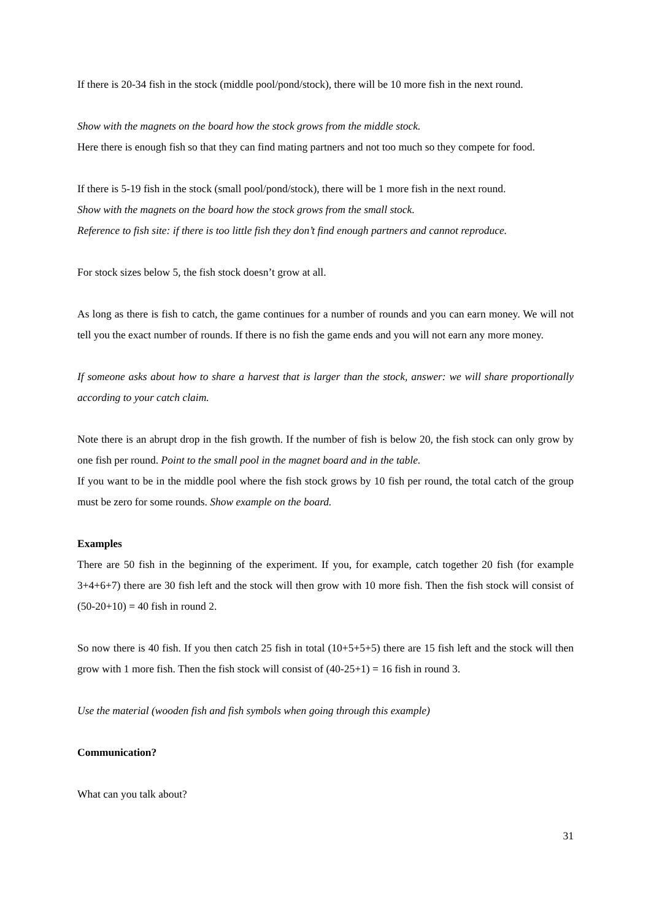If there is 20-34 fish in the stock (middle pool/pond/stock), there will be 10 more fish in the next round.
Show with the magnets on the board how the stock grows from the middle stock.
Here there is enough fish so that they can find mating partners and not too much so they compete for food.
If there is 5-19 fish in the stock (small pool/pond/stock), there will be 1 more fish in the next round.
Show with the magnets on the board how the stock grows from the small stock.
Reference to fish site: if there is too little fish they don’t find enough partners and cannot reproduce.
For stock sizes below 5, the fish stock doesn’t grow at all.
As long as there is fish to catch, the game continues for a number of rounds and you can earn money. We will not tell you the exact number of rounds. If there is no fish the game ends and you will not earn any more money.
If someone asks about how to share a harvest that is larger than the stock, answer: we will share proportionally according to your catch claim.
Note there is an abrupt drop in the fish growth. If the number of fish is below 20, the fish stock can only grow by one fish per round. Point to the small pool in the magnet board and in the table.
If you want to be in the middle pool where the fish stock grows by 10 fish per round, the total catch of the group must be zero for some rounds. Show example on the board.
Examples
There are 50 fish in the beginning of the experiment. If you, for example, catch together 20 fish (for example 3+4+6+7) there are 30 fish left and the stock will then grow with 10 more fish. Then the fish stock will consist of (50-20+10) = 40 fish in round 2.
So now there is 40 fish. If you then catch 25 fish in total (10+5+5+5) there are 15 fish left and the stock will then grow with 1 more fish. Then the fish stock will consist of (40-25+1) = 16 fish in round 3.
Use the material (wooden fish and fish symbols when going through this example)
Communication?
What can you talk about?
31